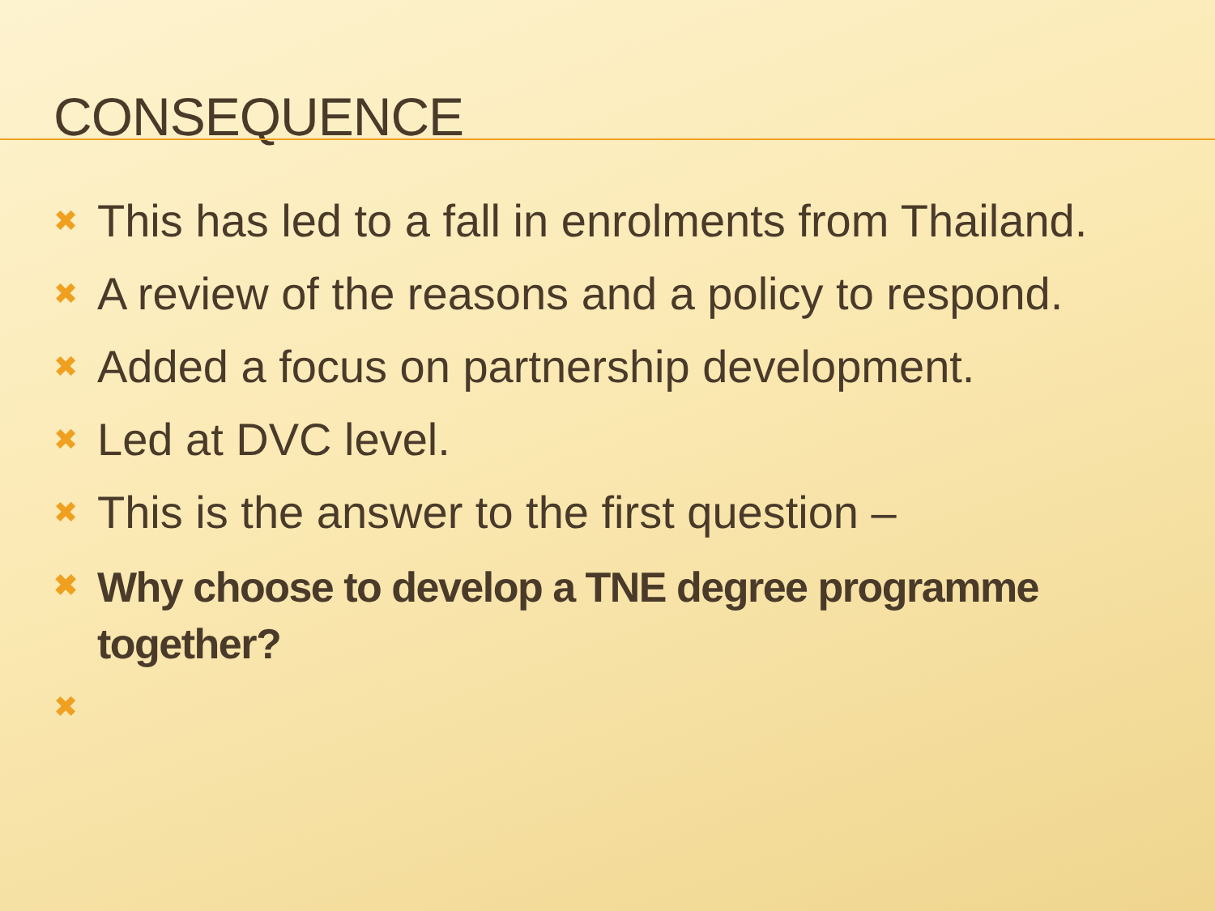CONSEQUENCE
✖ This has led to a fall in enrolments from Thailand.
✖ A review of the reasons and a policy to respond.
✖ Added a focus on partnership development.
✖ Led at DVC level.
✖ This is the answer to the first question –
✖ Why choose to develop a TNE degree programme together?
✖